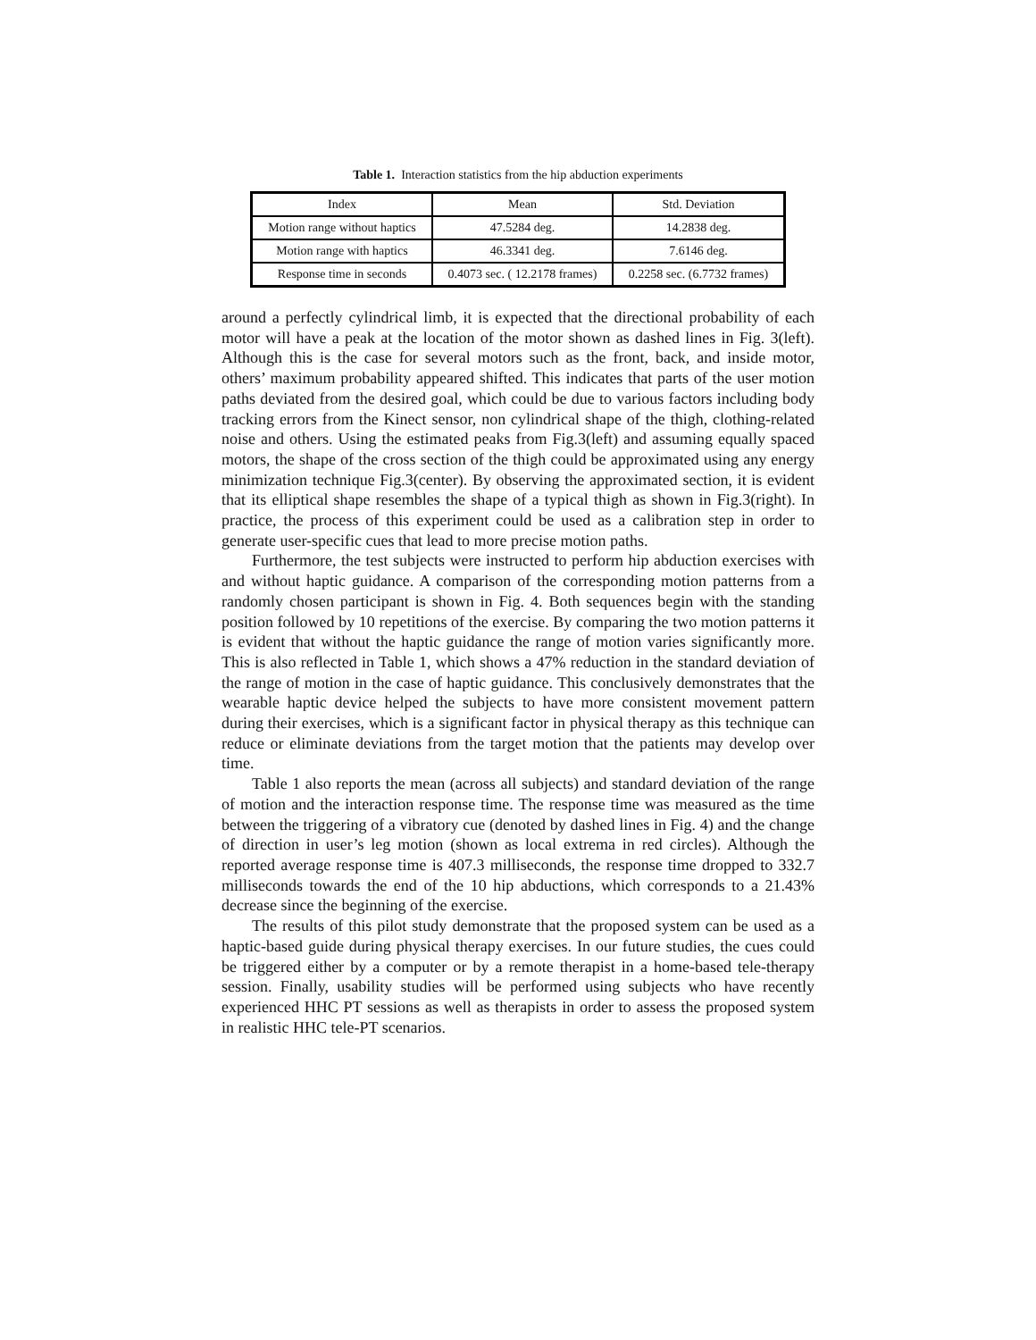Table 1. Interaction statistics from the hip abduction experiments
| Index | Mean | Std. Deviation |
| --- | --- | --- |
| Motion range without haptics | 47.5284 deg. | 14.2838 deg. |
| Motion range with haptics | 46.3341 deg. | 7.6146 deg. |
| Response time in seconds | 0.4073 sec. ( 12.2178 frames) | 0.2258 sec. (6.7732 frames) |
around a perfectly cylindrical limb, it is expected that the directional probability of each motor will have a peak at the location of the motor shown as dashed lines in Fig. 3(left). Although this is the case for several motors such as the front, back, and inside motor, others’ maximum probability appeared shifted. This indicates that parts of the user motion paths deviated from the desired goal, which could be due to various factors including body tracking errors from the Kinect sensor, non cylindrical shape of the thigh, clothing-related noise and others. Using the estimated peaks from Fig.3(left) and assuming equally spaced motors, the shape of the cross section of the thigh could be approximated using any energy minimization technique Fig.3(center). By observing the approximated section, it is evident that its elliptical shape resembles the shape of a typical thigh as shown in Fig.3(right). In practice, the process of this experiment could be used as a calibration step in order to generate user-specific cues that lead to more precise motion paths.
Furthermore, the test subjects were instructed to perform hip abduction exercises with and without haptic guidance. A comparison of the corresponding motion patterns from a randomly chosen participant is shown in Fig. 4. Both sequences begin with the standing position followed by 10 repetitions of the exercise. By comparing the two motion patterns it is evident that without the haptic guidance the range of motion varies significantly more. This is also reflected in Table 1, which shows a 47% reduction in the standard deviation of the range of motion in the case of haptic guidance. This conclusively demonstrates that the wearable haptic device helped the subjects to have more consistent movement pattern during their exercises, which is a significant factor in physical therapy as this technique can reduce or eliminate deviations from the target motion that the patients may develop over time.
Table 1 also reports the mean (across all subjects) and standard deviation of the range of motion and the interaction response time. The response time was measured as the time between the triggering of a vibratory cue (denoted by dashed lines in Fig. 4) and the change of direction in user’s leg motion (shown as local extrema in red circles). Although the reported average response time is 407.3 milliseconds, the response time dropped to 332.7 milliseconds towards the end of the 10 hip abductions, which corresponds to a 21.43% decrease since the beginning of the exercise.
The results of this pilot study demonstrate that the proposed system can be used as a haptic-based guide during physical therapy exercises. In our future studies, the cues could be triggered either by a computer or by a remote therapist in a home-based tele-therapy session. Finally, usability studies will be performed using subjects who have recently experienced HHC PT sessions as well as therapists in order to assess the proposed system in realistic HHC tele-PT scenarios.